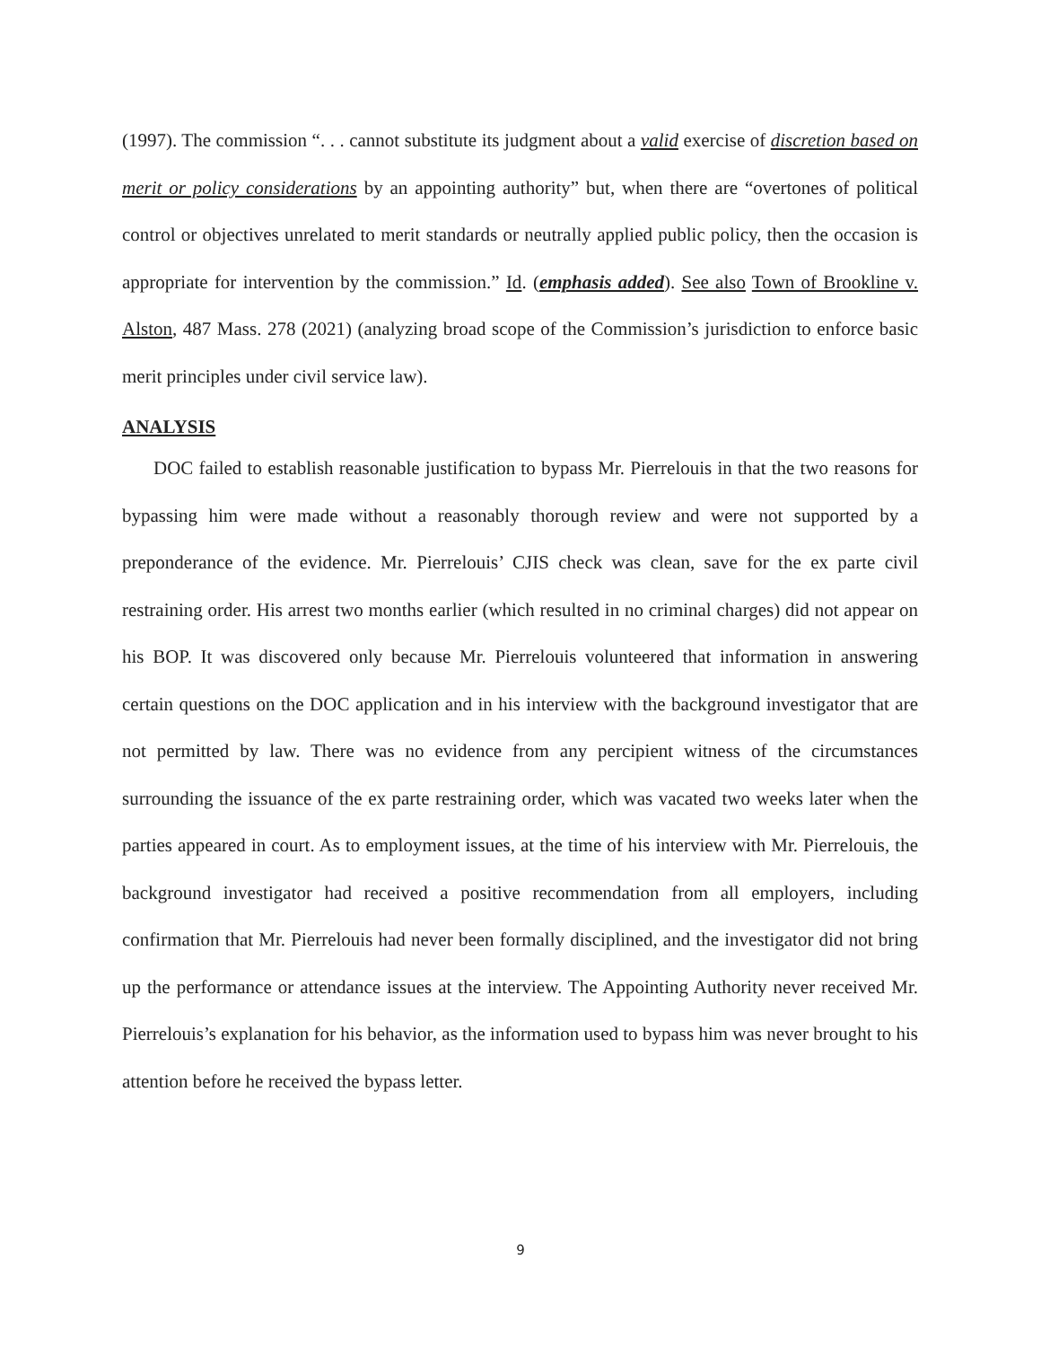(1997). The commission “. . . cannot substitute its judgment about a valid exercise of discretion based on merit or policy considerations by an appointing authority” but, when there are “overtones of political control or objectives unrelated to merit standards or neutrally applied public policy, then the occasion is appropriate for intervention by the commission.” Id. (emphasis added). See also Town of Brookline v. Alston, 487 Mass. 278 (2021) (analyzing broad scope of the Commission’s jurisdiction to enforce basic merit principles under civil service law).
ANALYSIS
DOC failed to establish reasonable justification to bypass Mr. Pierrelouis in that the two reasons for bypassing him were made without a reasonably thorough review and were not supported by a preponderance of the evidence. Mr. Pierrelouis’ CJIS check was clean, save for the ex parte civil restraining order. His arrest two months earlier (which resulted in no criminal charges) did not appear on his BOP. It was discovered only because Mr. Pierrelouis volunteered that information in answering certain questions on the DOC application and in his interview with the background investigator that are not permitted by law. There was no evidence from any percipient witness of the circumstances surrounding the issuance of the ex parte restraining order, which was vacated two weeks later when the parties appeared in court. As to employment issues, at the time of his interview with Mr. Pierrelouis, the background investigator had received a positive recommendation from all employers, including confirmation that Mr. Pierrelouis had never been formally disciplined, and the investigator did not bring up the performance or attendance issues at the interview. The Appointing Authority never received Mr. Pierrelouis’s explanation for his behavior, as the information used to bypass him was never brought to his attention before he received the bypass letter.
9